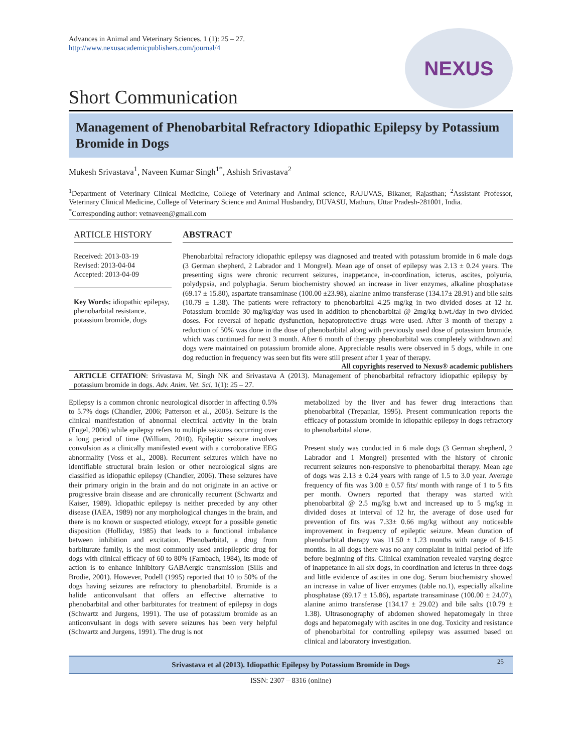Advances in Animal and Veterinary Sciences. 1 (1): 25 – 27.
http://www.nexusacademicpublishers.com/journal/4
NEXUS
Short Communication
Management of Phenobarbital Refractory Idiopathic Epilepsy by Potassium Bromide in Dogs
Mukesh Srivastava<sup>1</sup>, Naveen Kumar Singh<sup>1*</sup>, Ashish Srivastava<sup>2</sup>
<sup>1</sup> Department of Veterinary Clinical Medicine, College of Veterinary and Animal science, RAJUVAS, Bikaner, Rajasthan; <sup>2</sup>Assistant Professor, Veterinary Clinical Medicine, College of Veterinary Science and Animal Husbandry, DUVASU, Mathura, Uttar Pradesh-281001, India.
<sup>*</sup> Corresponding author: vetnaveen@gmail.com
ARTICLE HISTORY
Received: 2013-03-19
Revised: 2013-04-04
Accepted: 2013-04-09
Key Words: idiopathic epilepsy, phenobarbital resistance, potassium bromide, dogs
ABSTRACT
Phenobarbital refractory idiopathic epilepsy was diagnosed and treated with potassium bromide in 6 male dogs (3 German shepherd, 2 Labrador and 1 Mongrel). Mean age of onset of epilepsy was 2.13 ± 0.24 years. The presenting signs were chronic recurrent seizures, inappetance, in-coordination, icterus, ascites, polyuria, polydypsia, and polyphagia. Serum biochemistry showed an increase in liver enzymes, alkaline phosphatase (69.17 ± 15.80), aspartate transaminase (100.00 ±23.98), alanine animo transferase (134.17± 28.91) and bile salts (10.79 ± 1.38). The patients were refractory to phenobarbital 4.25 mg/kg in two divided doses at 12 hr. Potassium bromide 30 mg/kg/day was used in addition to phenobarbital @ 2mg/kg b.wt./day in two divided doses. For reversal of hepatic dysfunction, hepatoprotective drugs were used. After 3 month of therapy a reduction of 50% was done in the dose of phenobarbital along with previously used dose of potassium bromide, which was continued for next 3 month. After 6 month of therapy phenobarbital was completely withdrawn and dogs were maintained on potassium bromide alone. Appreciable results were observed in 5 dogs, while in one dog reduction in frequency was seen but fits were still present after 1 year of therapy.
All copyrights reserved to Nexus® academic publishers
ARTICLE CITATION: Srivastava M, Singh NK and Srivastava A (2013). Management of phenobarbital refractory idiopathic epilepsy by potassium bromide in dogs. Adv. Anim. Vet. Sci. 1(1): 25 – 27.
Epilepsy is a common chronic neurological disorder in affecting 0.5% to 5.7% dogs (Chandler, 2006; Patterson et al., 2005). Seizure is the clinical manifestation of abnormal electrical activity in the brain (Engel, 2006) while epilepsy refers to multiple seizures occurring over a long period of time (William, 2010). Epileptic seizure involves convulsion as a clinically manifested event with a corroborative EEG abnormality (Voss et al., 2008). Recurrent seizures which have no identifiable structural brain lesion or other neurological signs are classified as idiopathic epilepsy (Chandler, 2006). These seizures have their primary origin in the brain and do not originate in an active or progressive brain disease and are chronically recurrent (Schwartz and Kaiser, 1989). Idiopathic epilepsy is neither preceded by any other disease (IAEA, 1989) nor any morphological changes in the brain, and there is no known or suspected etiology, except for a possible genetic disposition (Holliday, 1985) that leads to a functional imbalance between inhibition and excitation. Phenobarbital, a drug from barbiturate family, is the most commonly used antiepileptic drug for dogs with clinical efficacy of 60 to 80% (Farnbach, 1984), its mode of action is to enhance inhibitory GABAergic transmission (Sills and Brodie, 2001). However, Podell (1995) reported that 10 to 50% of the dogs having seizures are refractory to phenobarbital. Bromide is a halide anticonvulsant that offers an effective alternative to phenobarbital and other barbiturates for treatment of epilepsy in dogs (Schwartz and Jurgens, 1991). The use of potassium bromide as an anticonvulsant in dogs with severe seizures has been very helpful (Schwartz and Jurgens, 1991). The drug is not
metabolized by the liver and has fewer drug interactions than phenobarbital (Trepaniar, 1995). Present communication reports the efficacy of potassium bromide in idiopathic epilepsy in dogs refractory to phenobarbital alone.
Present study was conducted in 6 male dogs (3 German shepherd, 2 Labrador and 1 Mongrel) presented with the history of chronic recurrent seizures non-responsive to phenobarbital therapy. Mean age of dogs was 2.13 ± 0.24 years with range of 1.5 to 3.0 year. Average frequency of fits was 3.00 ± 0.57 fits/ month with range of 1 to 5 fits per month. Owners reported that therapy was started with phenobarbital @ 2.5 mg/kg b.wt and increased up to 5 mg/kg in divided doses at interval of 12 hr, the average of dose used for prevention of fits was 7.33± 0.66 mg/kg without any noticeable improvement in frequency of epileptic seizure. Mean duration of phenobarbital therapy was 11.50 ± 1.23 months with range of 8-15 months. In all dogs there was no any complaint in initial period of life before beginning of fits. Clinical examination revealed varying degree of inappetance in all six dogs, in coordination and icterus in three dogs and little evidence of ascites in one dog. Serum biochemistry showed an increase in value of liver enzymes (table no.1), especially alkaline phosphatase (69.17 ± 15.86), aspartate transaminase (100.00 ± 24.07), alanine animo transferase (134.17 ± 29.02) and bile salts (10.79 ± 1.38). Ultrasonography of abdomen showed hepatomegaly in three dogs and hepatomegaly with ascites in one dog. Toxicity and resistance of phenobarbital for controlling epilepsy was assumed based on clinical and laboratory investigation.
Srivastava et al (2013). Idiopathic Epilepsy by Potassium Bromide in Dogs 25
ISSN: 2307 – 8316 (online)